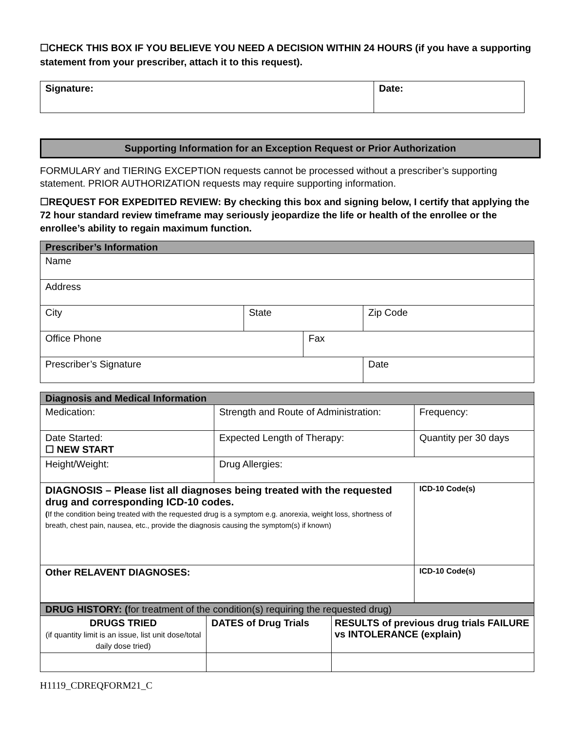☐CHECK THIS BOX IF YOU BELIEVE YOU NEED A DECISION WITHIN 24 HOURS (if you have a supporting statement from your prescriber, attach it to this request).
| Signature: | Date: |
Supporting Information for an Exception Request or Prior Authorization
FORMULARY and TIERING EXCEPTION requests cannot be processed without a prescriber’s supporting statement. PRIOR AUTHORIZATION requests may require supporting information.
☐REQUEST FOR EXPEDITED REVIEW: By checking this box and signing below, I certify that applying the 72 hour standard review timeframe may seriously jeopardize the life or health of the enrollee or the enrollee’s ability to regain maximum function.
| Prescriber’s Information | | | |
| Name | | | |
| Address | | | |
| City | State | | Zip Code |
| Office Phone | | Fax | |
| Prescriber’s Signature | | | Date |
| Diagnosis and Medical Information | | |
| Medication: | Strength and Route of Administration: | Frequency: |
| Date Started: ☐ NEW START | Expected Length of Therapy: | Quantity per 30 days |
| Height/Weight: | Drug Allergies: | |
| DIAGNOSIS – Please list all diagnoses being treated with the requested drug and corresponding ICD-10 codes. ( If the condition being treated with the requested drug is a symptom e.g. anorexia, weight loss, shortness of breath, chest pain, nausea, etc., provide the diagnosis causing the symptom(s) if known) | | ICD-10 Code(s) |
| Other RELAVENT DIAGNOSES: | | ICD-10 Code(s) |
| DRUG HISTORY: ( for treatment of the condition(s) requiring the requested drug) | | |
| DRUGS TRIED (if quantity limit is an issue, list unit dose/total daily dose tried) | DATES of Drug Trials | RESULTS of previous drug trials FAILURE vs INTOLERANCE (explain) |
H1119_CDREQFORM21_C